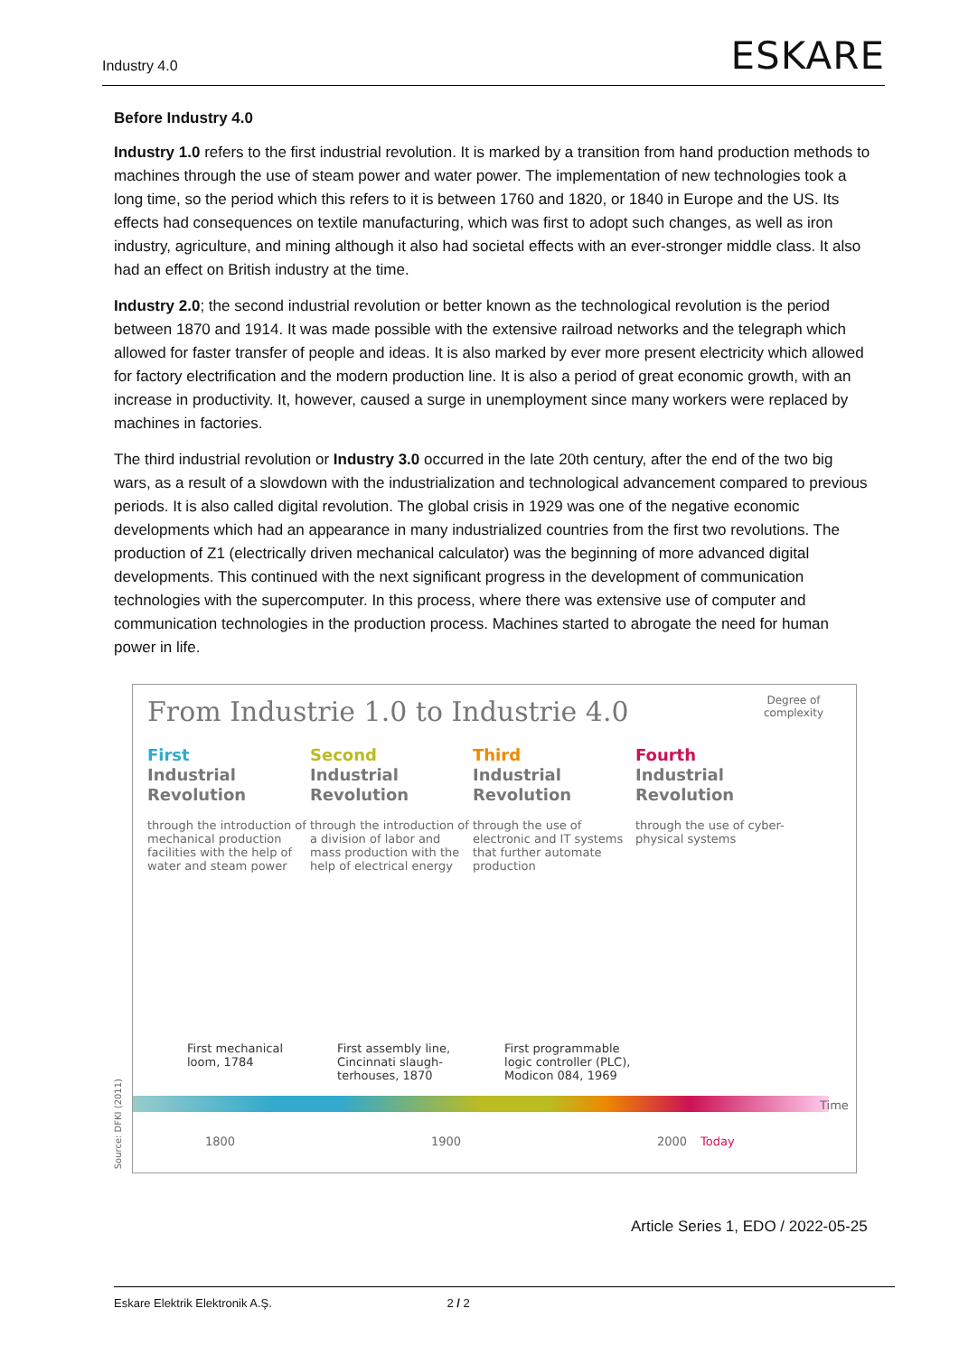Industry 4.0
ESKARE
Before Industry 4.0
Industry 1.0 refers to the first industrial revolution. It is marked by a transition from hand production methods to machines through the use of steam power and water power. The implementation of new technologies took a long time, so the period which this refers to it is between 1760 and 1820, or 1840 in Europe and the US. Its effects had consequences on textile manufacturing, which was first to adopt such changes, as well as iron industry, agriculture, and mining although it also had societal effects with an ever-stronger middle class. It also had an effect on British industry at the time.
Industry 2.0; the second industrial revolution or better known as the technological revolution is the period between 1870 and 1914. It was made possible with the extensive railroad networks and the telegraph which allowed for faster transfer of people and ideas. It is also marked by ever more present electricity which allowed for factory electrification and the modern production line. It is also a period of great economic growth, with an increase in productivity. It, however, caused a surge in unemployment since many workers were replaced by machines in factories.
The third industrial revolution or Industry 3.0 occurred in the late 20th century, after the end of the two big wars, as a result of a slowdown with the industrialization and technological advancement compared to previous periods. It is also called digital revolution. The global crisis in 1929 was one of the negative economic developments which had an appearance in many industrialized countries from the first two revolutions. The production of Z1 (electrically driven mechanical calculator) was the beginning of more advanced digital developments. This continued with the next significant progress in the development of communication technologies with the supercomputer. In this process, where there was extensive use of computer and communication technologies in the production process. Machines started to abrogate the need for human power in life.
From Industrie 1.0 to Industrie 4.0
Degree of
complexity
First
Industrial
Revolution
through the introduction of mechanical production facilities with the help of water and steam power
Second
Industrial
Revolution
through the introduction of a division of labor and mass production with the help of electrical energy
Third
Industrial
Revolution
through the use of electronic and IT systems that further automate production
Fourth
Industrial
Revolution
through the use of cyber-physical systems
First mechanical
loom, 1784
First assembly line,
Cincinnati slaugh-
terhouses, 1870
First programmable
logic controller (PLC),
Modicon 084, 1969
1800 1900 2000 Today
Time
Source: DFKI (2011)
Article Series 1, EDO / 2022-05-25
Eskare Elektrik Elektronik A.Ş. 2 / 2